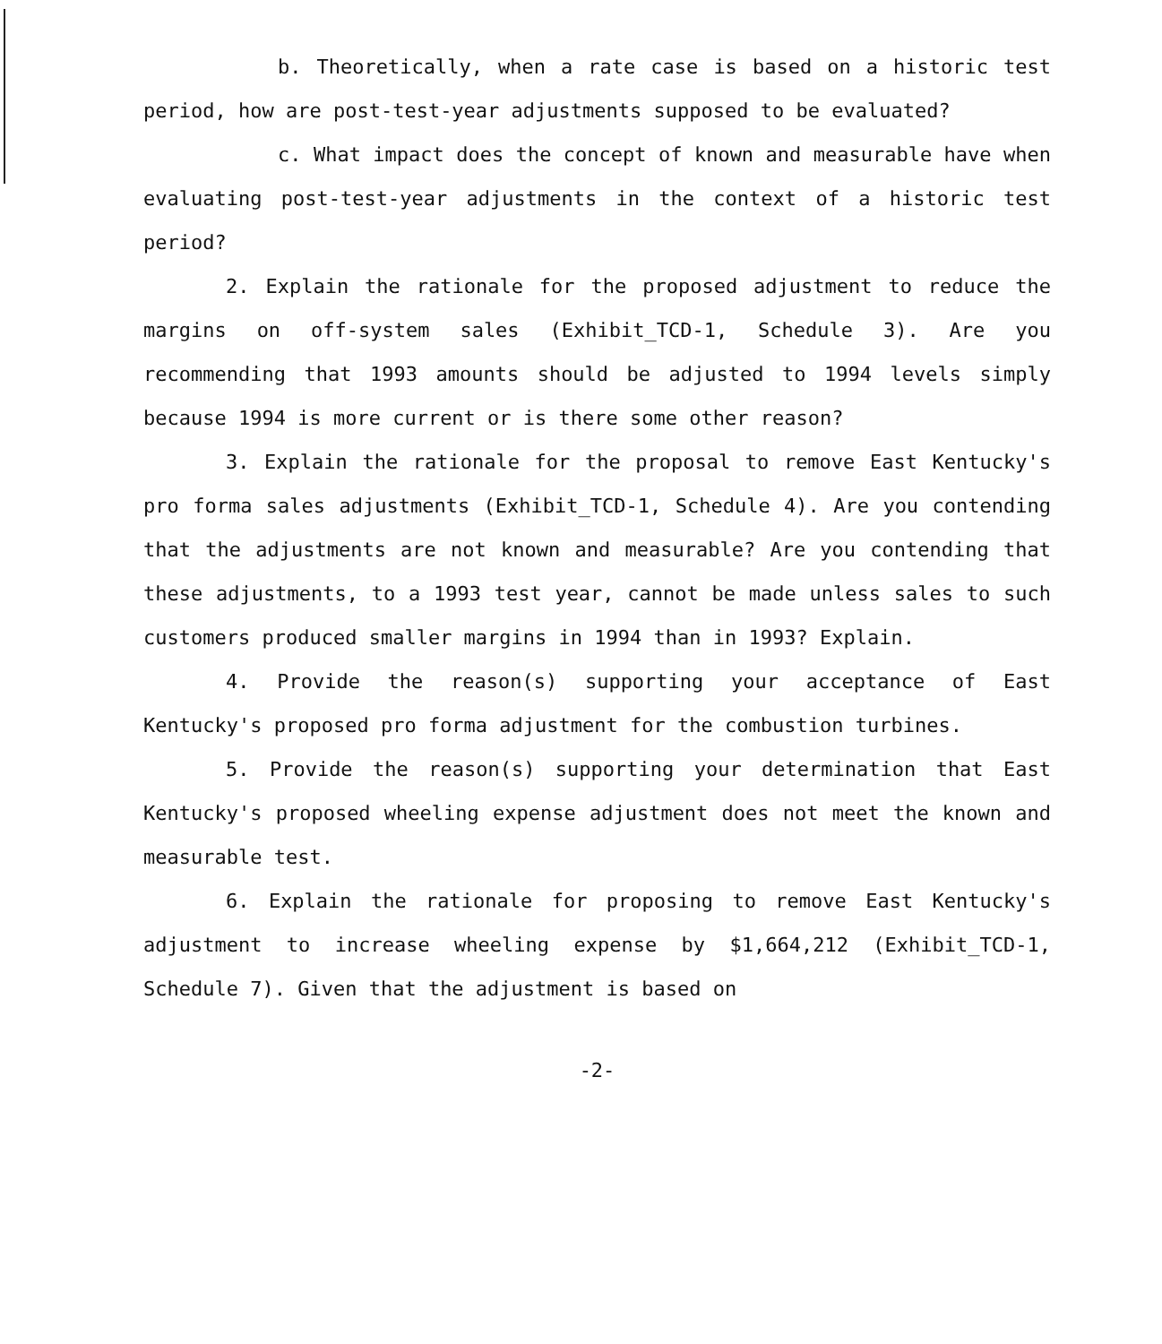b. Theoretically, when a rate case is based on a historic test period, how are post-test-year adjustments supposed to be evaluated?
c. What impact does the concept of known and measurable have when evaluating post-test-year adjustments in the context of a historic test period?
2. Explain the rationale for the proposed adjustment to reduce the margins on off-system sales (Exhibit_TCD-1, Schedule 3). Are you recommending that 1993 amounts should be adjusted to 1994 levels simply because 1994 is more current or is there some other reason?
3. Explain the rationale for the proposal to remove East Kentucky's pro forma sales adjustments (Exhibit_TCD-1, Schedule 4). Are you contending that the adjustments are not known and measurable? Are you contending that these adjustments, to a 1993 test year, cannot be made unless sales to such customers produced smaller margins in 1994 than in 1993? Explain.
4. Provide the reason(s) supporting your acceptance of East Kentucky's proposed pro forma adjustment for the combustion turbines.
5. Provide the reason(s) supporting your determination that East Kentucky's proposed wheeling expense adjustment does not meet the known and measurable test.
6. Explain the rationale for proposing to remove East Kentucky's adjustment to increase wheeling expense by $1,664,212 (Exhibit_TCD-1, Schedule 7). Given that the adjustment is based on
-2-